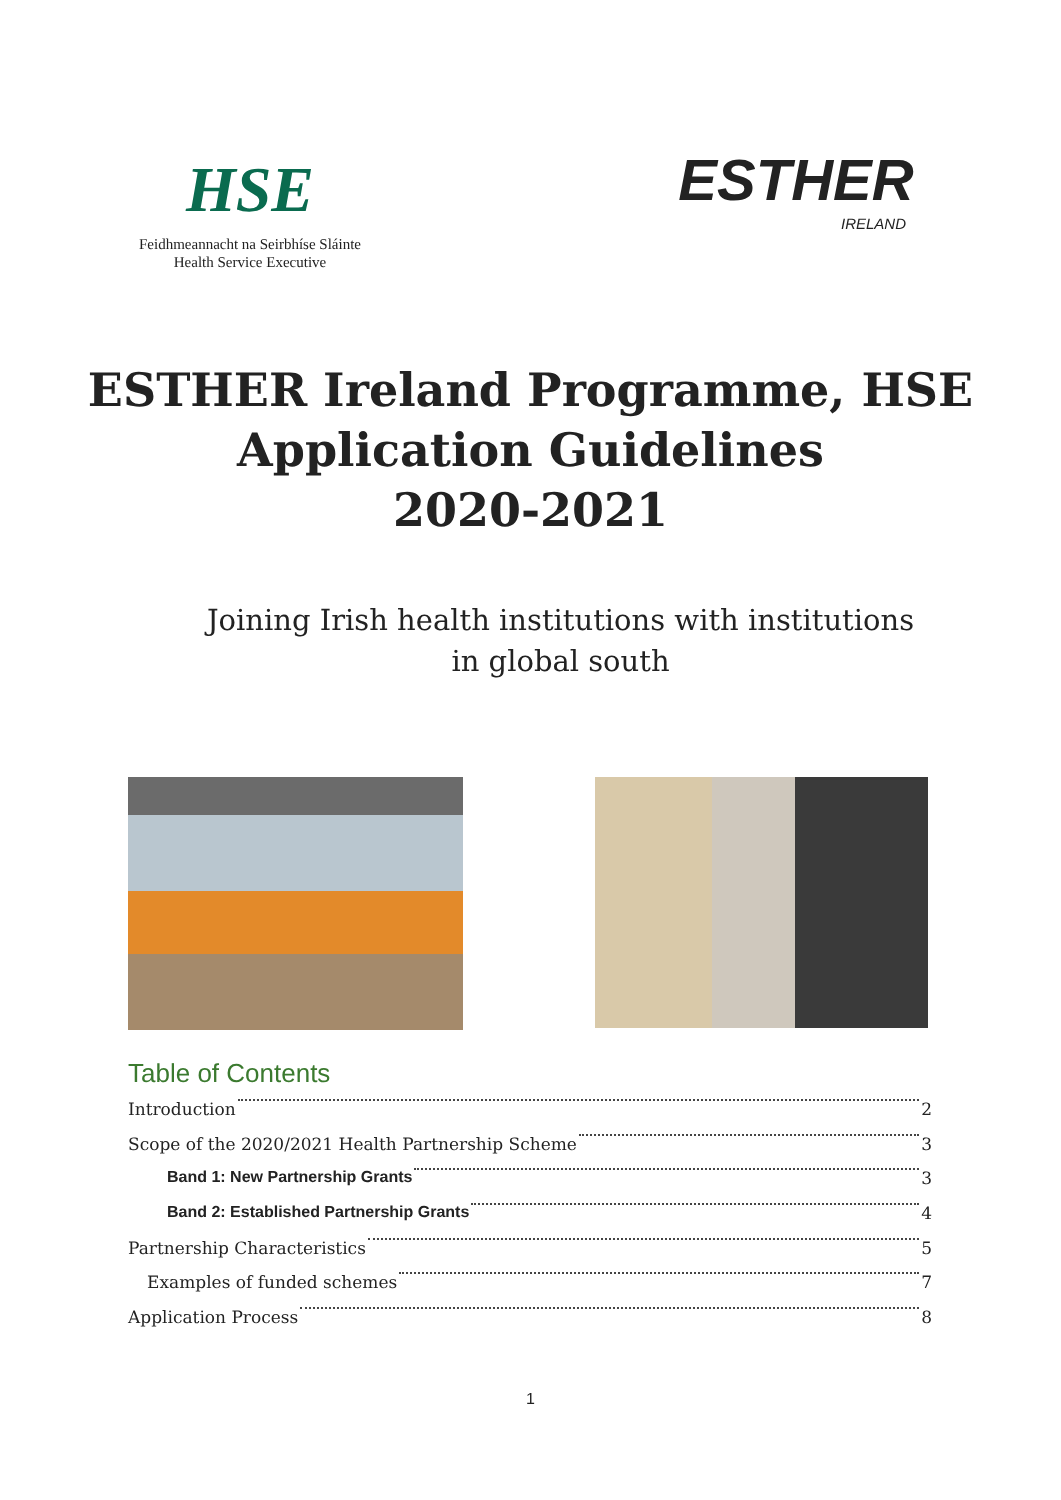HSE
Feidhmeannacht na Seirbhíse Sláinte
Health Service Executive
ESTHER
IRELAND
ESTHER Ireland Programme, HSE
Application Guidelines
2020-2021
Joining Irish health institutions with institutions
in global south
Table of Contents
Introduction 2
Scope of the 2020/2021 Health Partnership Scheme 3
Band 1: New Partnership Grants 3
Band 2: Established Partnership Grants 4
Partnership Characteristics 5
Examples of funded schemes 7
Application Process 8
1